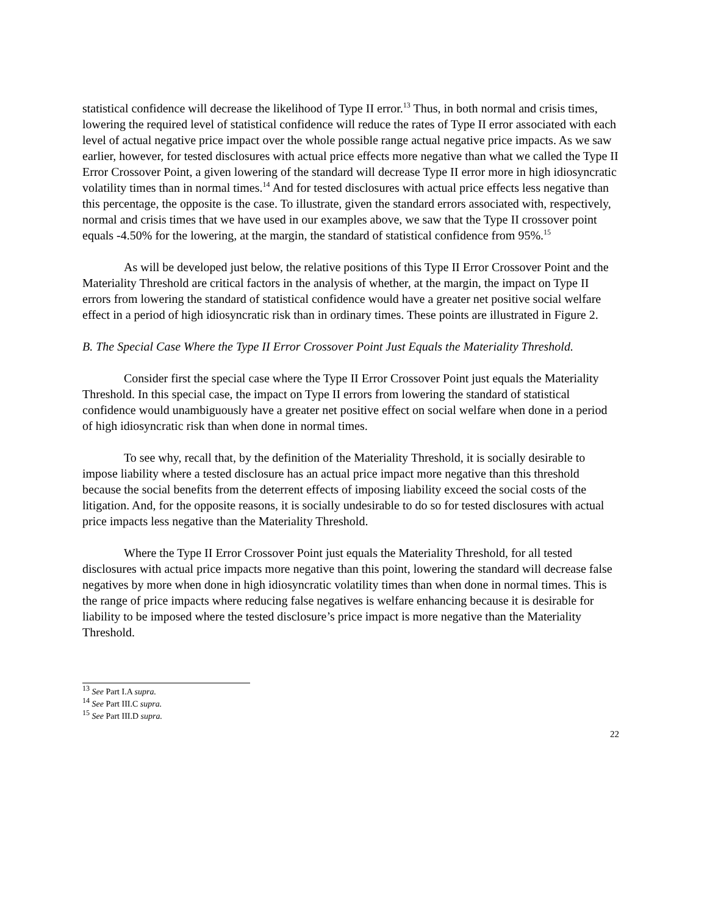statistical confidence will decrease the likelihood of Type II error.<sup>13</sup> Thus, in both normal and crisis times, lowering the required level of statistical confidence will reduce the rates of Type II error associated with each level of actual negative price impact over the whole possible range actual negative price impacts. As we saw earlier, however, for tested disclosures with actual price effects more negative than what we called the Type II Error Crossover Point, a given lowering of the standard will decrease Type II error more in high idiosyncratic volatility times than in normal times.<sup>14</sup> And for tested disclosures with actual price effects less negative than this percentage, the opposite is the case. To illustrate, given the standard errors associated with, respectively, normal and crisis times that we have used in our examples above, we saw that the Type II crossover point equals -4.50% for the lowering, at the margin, the standard of statistical confidence from 95%.<sup>15</sup>
As will be developed just below, the relative positions of this Type II Error Crossover Point and the Materiality Threshold are critical factors in the analysis of whether, at the margin, the impact on Type II errors from lowering the standard of statistical confidence would have a greater net positive social welfare effect in a period of high idiosyncratic risk than in ordinary times. These points are illustrated in Figure 2.
B. The Special Case Where the Type II Error Crossover Point Just Equals the Materiality Threshold.
Consider first the special case where the Type II Error Crossover Point just equals the Materiality Threshold. In this special case, the impact on Type II errors from lowering the standard of statistical confidence would unambiguously have a greater net positive effect on social welfare when done in a period of high idiosyncratic risk than when done in normal times.
To see why, recall that, by the definition of the Materiality Threshold, it is socially desirable to impose liability where a tested disclosure has an actual price impact more negative than this threshold because the social benefits from the deterrent effects of imposing liability exceed the social costs of the litigation. And, for the opposite reasons, it is socially undesirable to do so for tested disclosures with actual price impacts less negative than the Materiality Threshold.
Where the Type II Error Crossover Point just equals the Materiality Threshold, for all tested disclosures with actual price impacts more negative than this point, lowering the standard will decrease false negatives by more when done in high idiosyncratic volatility times than when done in normal times. This is the range of price impacts where reducing false negatives is welfare enhancing because it is desirable for liability to be imposed where the tested disclosure’s price impact is more negative than the Materiality Threshold.
<sup>13</sup> See Part I.A supra.
<sup>14</sup> See Part III.C supra.
<sup>15</sup> See Part III.D supra.
22